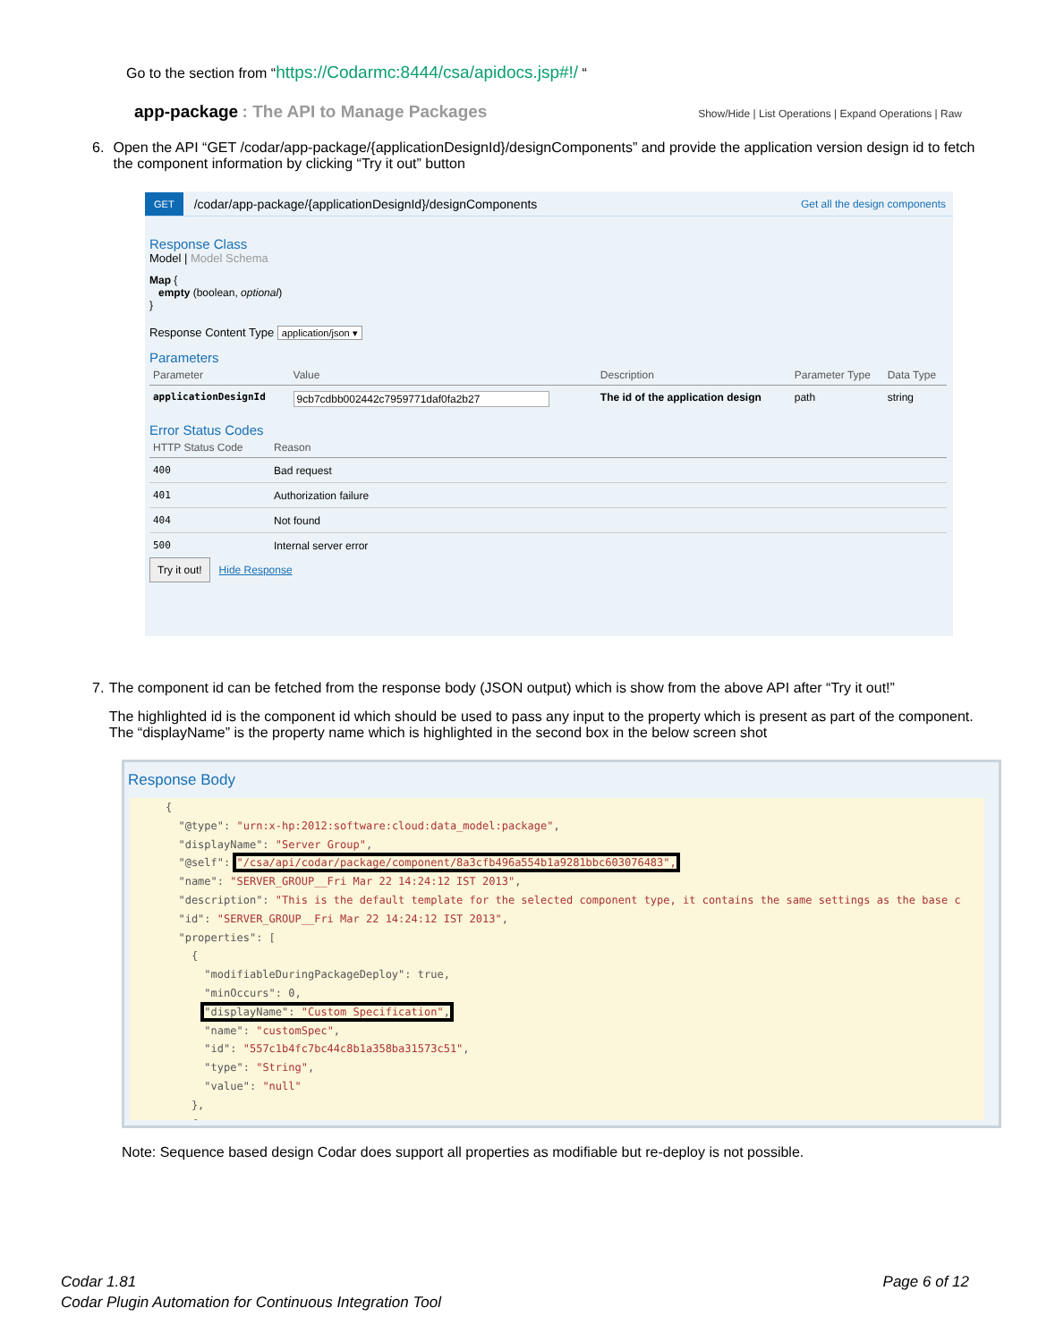Go to the section from “https://Codarmc:8444/csa/apidocs.jsp#!/ “
app-package : The API to Manage Packages
Show/Hide | List Operations | Expand Operations | Raw
6. Open the API “GET /codar/app-package/{applicationDesignId}/designComponents” and provide the application version design id to fetch the component information by clicking “Try it out” button
GET /codar/app-package/{applicationDesignId}/designComponents Get all the design components
Response Class
Model | Model Schema
Map {
empty (boolean, optional)
}
Response Content Type application/json ▾
Parameters
| Parameter | Value | Description | Parameter Type | Data Type |
| --- | --- | --- | --- | --- |
| applicationDesignId | 9cb7cdbb002442c7959771daf0fa2b27 | The id of the application design | path | string |
Error Status Codes
| HTTP Status Code | Reason |
| --- | --- |
| 400 | Bad request |
| 401 | Authorization failure |
| 404 | Not found |
| 500 | Internal server error |
Try it out! Hide Response
7. The component id can be fetched from the response body (JSON output) which is show from the above API after “Try it out!”
The highlighted id is the component id which should be used to pass any input to the property which is present as part of the component. The “displayName” is the property name which is highlighted in the second box in the below screen shot
Response Body
{
  "@type": "urn:x-hp:2012:software:cloud:data_model:package",
  "displayName": "Server Group",
  "@self": "/csa/api/codar/package/component/8a3cfb496a554b1a9281bbc603076483",
  "name": "SERVER_GROUP__Fri Mar 22 14:24:12 IST 2013",
  "description": "This is the default template for the selected component type, it contains the same settings as the base c
  "id": "SERVER_GROUP__Fri Mar 22 14:24:12 IST 2013",
  "properties": [
    {
      "modifiableDuringPackageDeploy": true,
      "minOccurs": 0,
      "displayName": "Custom Specification",
      "name": "customSpec",
      "id": "557c1b4fc7bc44c8b1a358ba31573c51",
      "type": "String",
      "value": "null"
    },
    {
Note: Sequence based design Codar does support all properties as modifiable but re-deploy is not possible.
Codar 1.81
Codar Plugin Automation for Continuous Integration Tool
Page 6 of 12